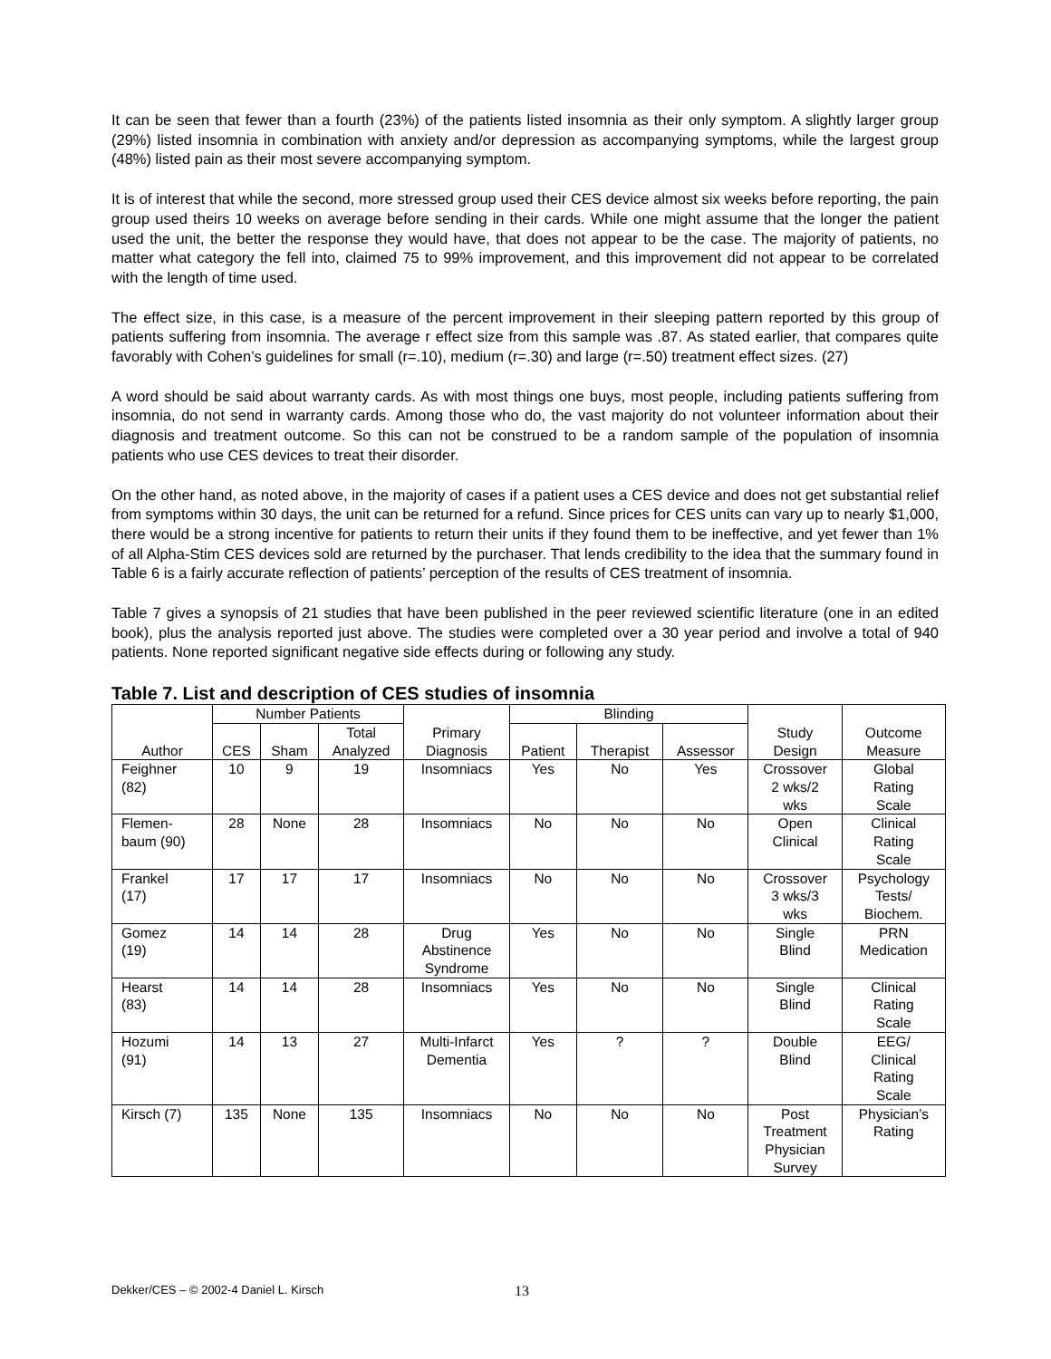It can be seen that fewer than a fourth (23%) of the patients listed insomnia as their only symptom. A slightly larger group (29%) listed insomnia in combination with anxiety and/or depression as accompanying symptoms, while the largest group (48%) listed pain as their most severe accompanying symptom.
It is of interest that while the second, more stressed group used their CES device almost six weeks before reporting, the pain group used theirs 10 weeks on average before sending in their cards. While one might assume that the longer the patient used the unit, the better the response they would have, that does not appear to be the case. The majority of patients, no matter what category the fell into, claimed 75 to 99% improvement, and this improvement did not appear to be correlated with the length of time used.
The effect size, in this case, is a measure of the percent improvement in their sleeping pattern reported by this group of patients suffering from insomnia. The average r effect size from this sample was .87. As stated earlier, that compares quite favorably with Cohen’s guidelines for small (r=.10), medium (r=.30) and large (r=.50) treatment effect sizes. (27)
A word should be said about warranty cards. As with most things one buys, most people, including patients suffering from insomnia, do not send in warranty cards. Among those who do, the vast majority do not volunteer information about their diagnosis and treatment outcome. So this can not be construed to be a random sample of the population of insomnia patients who use CES devices to treat their disorder.
On the other hand, as noted above, in the majority of cases if a patient uses a CES device and does not get substantial relief from symptoms within 30 days, the unit can be returned for a refund. Since prices for CES units can vary up to nearly $1,000, there would be a strong incentive for patients to return their units if they found them to be ineffective, and yet fewer than 1% of all Alpha-Stim CES devices sold are returned by the purchaser. That lends credibility to the idea that the summary found in Table 6 is a fairly accurate reflection of patients’ perception of the results of CES treatment of insomnia.
Table 7 gives a synopsis of 21 studies that have been published in the peer reviewed scientific literature (one in an edited book), plus the analysis reported just above. The studies were completed over a 30 year period and involve a total of 940 patients. None reported significant negative side effects during or following any study.
Table 7. List and description of CES studies of insomnia
| Author | Number Patients | | | Primary Diagnosis | Blinding | | | Study Design | Outcome Measure |
| --- | --- | --- | --- | --- | --- | --- | --- | --- | --- |
| | CES | Sham | Total Analyzed | | Patient | Therapist | Assessor | | |
| Feighner (82) | 10 | 9 | 19 | Insomniacs | Yes | No | Yes | Crossover 2 wks/2 wks | Global Rating Scale |
| Flemen- baum (90) | 28 | None | 28 | Insomniacs | No | No | No | Open Clinical | Clinical Rating Scale |
| Frankel (17) | 17 | 17 | 17 | Insomniacs | No | No | No | Crossover 3 wks/3 wks | Psychology Tests/ Biochem. |
| Gomez (19) | 14 | 14 | 28 | Drug Abstinence Syndrome | Yes | No | No | Single Blind | PRN Medication |
| Hearst (83) | 14 | 14 | 28 | Insomniacs | Yes | No | No | Single Blind | Clinical Rating Scale |
| Hozumi (91) | 14 | 13 | 27 | Multi-Infarct Dementia | Yes | ? | ? | Double Blind | EEG/ Clinical Rating Scale |
| Kirsch (7) | 135 | None | 135 | Insomniacs | No | No | No | Post Treatment Physician Survey | Physician’s Rating |
Dekker/CES – © 2002-4 Daniel L. Kirsch 13